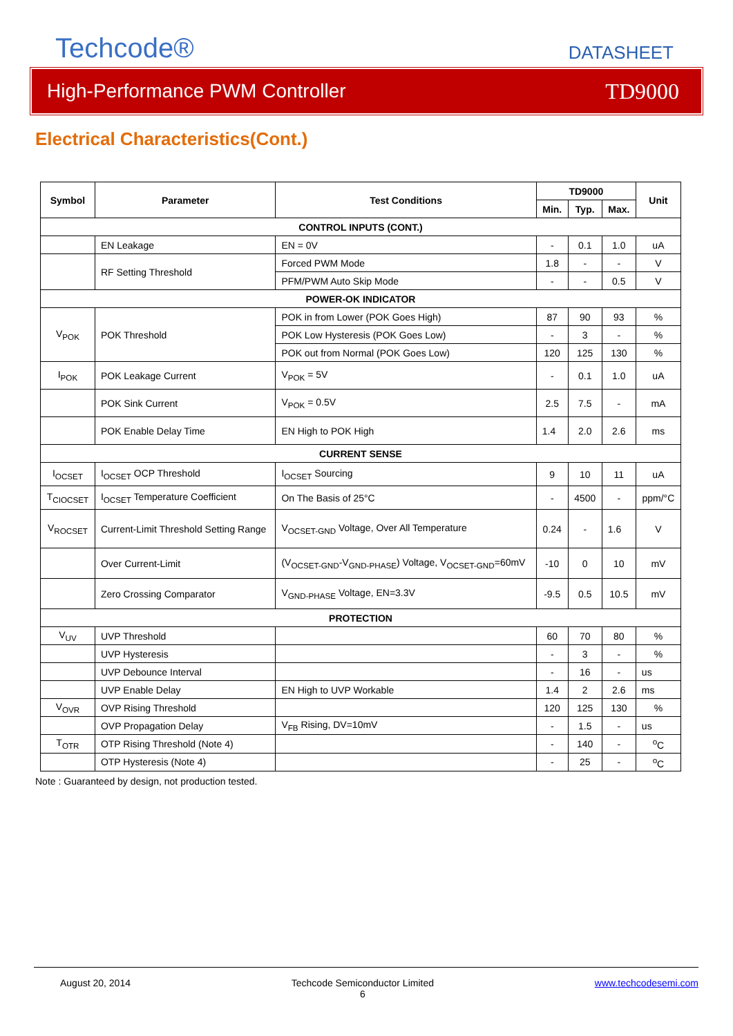Techcode®
DATASHEET
High-Performance PWM Controller TD9000
Electrical Characteristics(Cont.)
| Symbol | Parameter | Test Conditions | TD9000 | | | Unit |
| --- | --- | --- | --- | --- | --- | --- |
| | | | Min. | Typ. | Max. | |
| CONTROL INPUTS (CONT.) | | | | | | |
| | EN Leakage | EN = 0V | - | 0.1 | 1.0 | uA |
| | RF Setting Threshold | Forced PWM Mode | 1.8 | - | - | V |
| | | PFM/PWM Auto Skip Mode | - | - | 0.5 | V |
| POWER-OK INDICATOR | | | | | | |
| V<sub>POK</sub> | POK Threshold | POK in from Lower (POK Goes High) | 87 | 90 | 93 | % |
| | | POK Low Hysteresis (POK Goes Low) | - | 3 | - | % |
| | | POK out from Normal (POK Goes Low) | 120 | 125 | 130 | % |
| I<sub>POK</sub> | POK Leakage Current | V<sub>POK</sub> = 5V | - | 0.1 | 1.0 | uA |
| | POK Sink Current | V<sub>POK</sub> = 0.5V | 2.5 | 7.5 | - | mA |
| | POK Enable Delay Time | EN High to POK High | 1.4 | 2.0 | 2.6 | ms |
| CURRENT SENSE | | | | | | |
| I<sub>OCSET</sub> | I<sub>OCSET</sub> OCP Threshold | I<sub>OCSET</sub> Sourcing | 9 | 10 | 11 | uA |
| T<sub>CIOCSET</sub> | I<sub>OCSET</sub> Temperature Coefficient | On The Basis of 25°C | - | 4500 | - | ppm/°C |
| V<sub>ROCSET</sub> | Current-Limit Threshold Setting Range | V<sub>OCSET-GND</sub> Voltage, Over All Temperature | 0.24 | - | 1.6 | V |
| | Over Current-Limit | (V<sub>OCSET-GND</sub>-V<sub>GND-PHASE</sub>) Voltage, V<sub>OCSET-GND</sub>=60mV | -10 | 0 | 10 | mV |
| | Zero Crossing Comparator | V<sub>GND-PHASE</sub> Voltage, EN=3.3V | -9.5 | 0.5 | 10.5 | mV |
| PROTECTION | | | | | | |
| V<sub>UV</sub> | UVP Threshold | | 60 | 70 | 80 | % |
| | UVP Hysteresis | | - | 3 | - | % |
| | UVP Debounce Interval | | - | 16 | - | us |
| | UVP Enable Delay | EN High to UVP Workable | 1.4 | 2 | 2.6 | ms |
| V<sub>OVR</sub> | OVP Rising Threshold | | 120 | 125 | 130 | % |
| | OVP Propagation Delay | V<sub>FB</sub> Rising, DV=10mV | - | 1.5 | - | us |
| T<sub>OTR</sub> | OTP Rising Threshold (Note 4) | | - | 140 | - | <sup>o</sup> C |
| | OTP Hysteresis (Note 4) | | - | 25 | - | <sup>o</sup> C |
Note : Guaranteed by design, not production tested.
August 20, 2014 Techcode Semiconductor Limited
6 www.techcodesemi.com